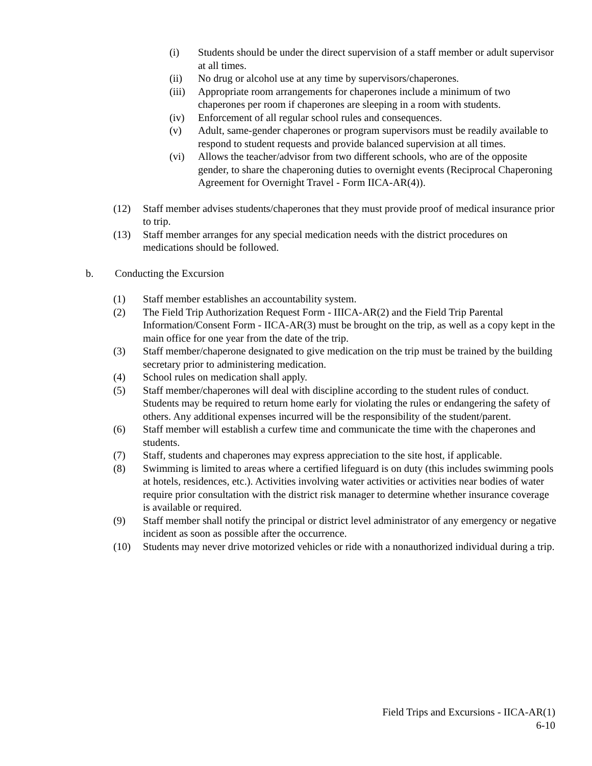(i) Students should be under the direct supervision of a staff member or adult supervisor at all times.
(ii) No drug or alcohol use at any time by supervisors/chaperones.
(iii) Appropriate room arrangements for chaperones include a minimum of two chaperones per room if chaperones are sleeping in a room with students.
(iv) Enforcement of all regular school rules and consequences.
(v) Adult, same-gender chaperones or program supervisors must be readily available to respond to student requests and provide balanced supervision at all times.
(vi) Allows the teacher/advisor from two different schools, who are of the opposite gender, to share the chaperoning duties to overnight events (Reciprocal Chaperoning Agreement for Overnight Travel - Form IICA-AR(4)).
(12) Staff member advises students/chaperones that they must provide proof of medical insurance prior to trip.
(13) Staff member arranges for any special medication needs with the district procedures on medications should be followed.
b. Conducting the Excursion
(1) Staff member establishes an accountability system.
(2) The Field Trip Authorization Request Form - IIICA-AR(2) and the Field Trip Parental Information/Consent Form - IICA-AR(3) must be brought on the trip, as well as a copy kept in the main office for one year from the date of the trip.
(3) Staff member/chaperone designated to give medication on the trip must be trained by the building secretary prior to administering medication.
(4) School rules on medication shall apply.
(5) Staff member/chaperones will deal with discipline according to the student rules of conduct. Students may be required to return home early for violating the rules or endangering the safety of others. Any additional expenses incurred will be the responsibility of the student/parent.
(6) Staff member will establish a curfew time and communicate the time with the chaperones and students.
(7) Staff, students and chaperones may express appreciation to the site host, if applicable.
(8) Swimming is limited to areas where a certified lifeguard is on duty (this includes swimming pools at hotels, residences, etc.). Activities involving water activities or activities near bodies of water require prior consultation with the district risk manager to determine whether insurance coverage is available or required.
(9) Staff member shall notify the principal or district level administrator of any emergency or negative incident as soon as possible after the occurrence.
(10) Students may never drive motorized vehicles or ride with a nonauthorized individual during a trip.
Field Trips and Excursions - IICA-AR(1)
6-10